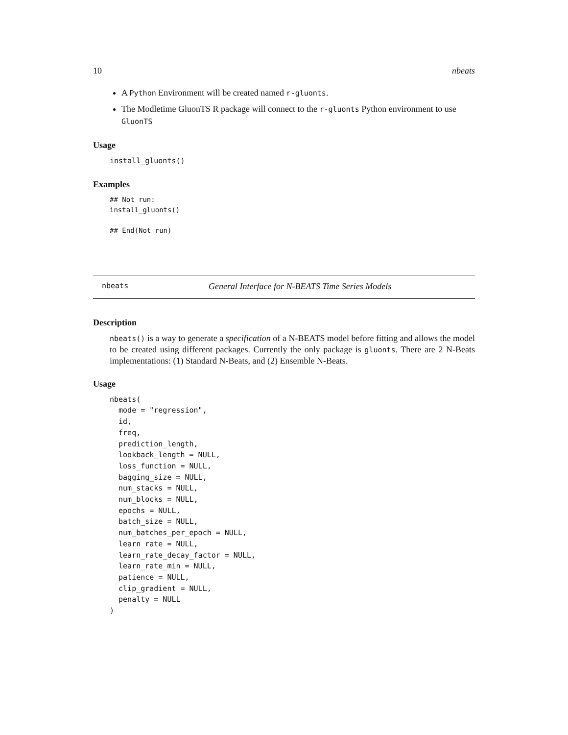10 nbeats
A Python Environment will be created named r-gluonts.
The Modletime GluonTS R package will connect to the r-gluonts Python environment to use GluonTS
Usage
install_gluonts()
Examples
## Not run:
install_gluonts()

## End(Not run)
nbeats General Interface for N-BEATS Time Series Models
Description
nbeats() is a way to generate a specification of a N-BEATS model before fitting and allows the model to be created using different packages. Currently the only package is gluonts. There are 2 N-Beats implementations: (1) Standard N-Beats, and (2) Ensemble N-Beats.
Usage
nbeats(
  mode = "regression",
  id,
  freq,
  prediction_length,
  lookback_length = NULL,
  loss_function = NULL,
  bagging_size = NULL,
  num_stacks = NULL,
  num_blocks = NULL,
  epochs = NULL,
  batch_size = NULL,
  num_batches_per_epoch = NULL,
  learn_rate = NULL,
  learn_rate_decay_factor = NULL,
  learn_rate_min = NULL,
  patience = NULL,
  clip_gradient = NULL,
  penalty = NULL
)